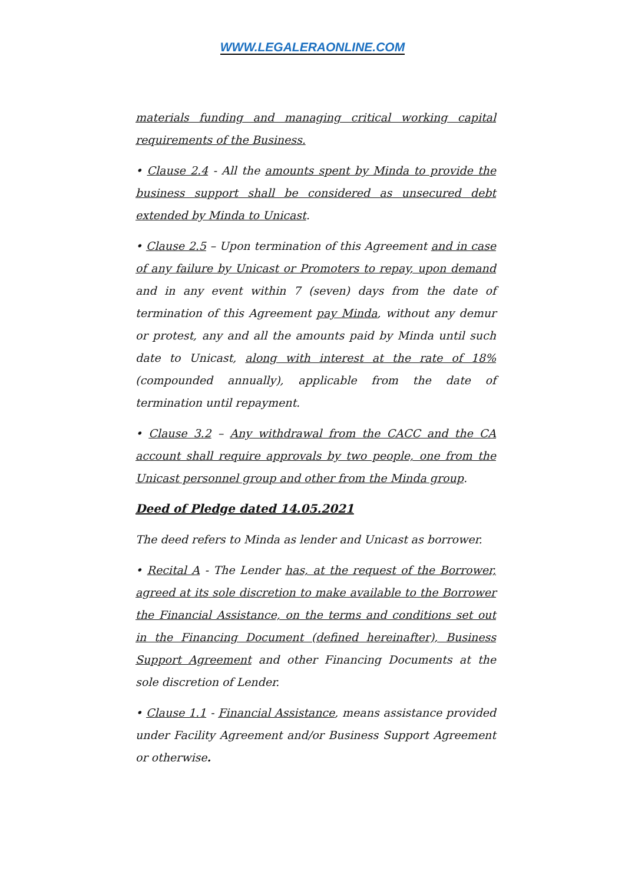WWW.LEGALERAONLINE.COM
materials funding and managing critical working capital requirements of the Business.
• Clause 2.4 - All the amounts spent by Minda to provide the business support shall be considered as unsecured debt extended by Minda to Unicast.
• Clause 2.5 – Upon termination of this Agreement and in case of any failure by Unicast or Promoters to repay, upon demand and in any event within 7 (seven) days from the date of termination of this Agreement pay Minda, without any demur or protest, any and all the amounts paid by Minda until such date to Unicast, along with interest at the rate of 18% (compounded annually), applicable from the date of termination until repayment.
• Clause 3.2 – Any withdrawal from the CACC and the CA account shall require approvals by two people, one from the Unicast personnel group and other from the Minda group.
Deed of Pledge dated 14.05.2021
The deed refers to Minda as lender and Unicast as borrower.
• Recital A - The Lender has, at the request of the Borrower, agreed at its sole discretion to make available to the Borrower the Financial Assistance, on the terms and conditions set out in the Financing Document (defined hereinafter), Business Support Agreement and other Financing Documents at the sole discretion of Lender.
• Clause 1.1 - Financial Assistance, means assistance provided under Facility Agreement and/or Business Support Agreement or otherwise.